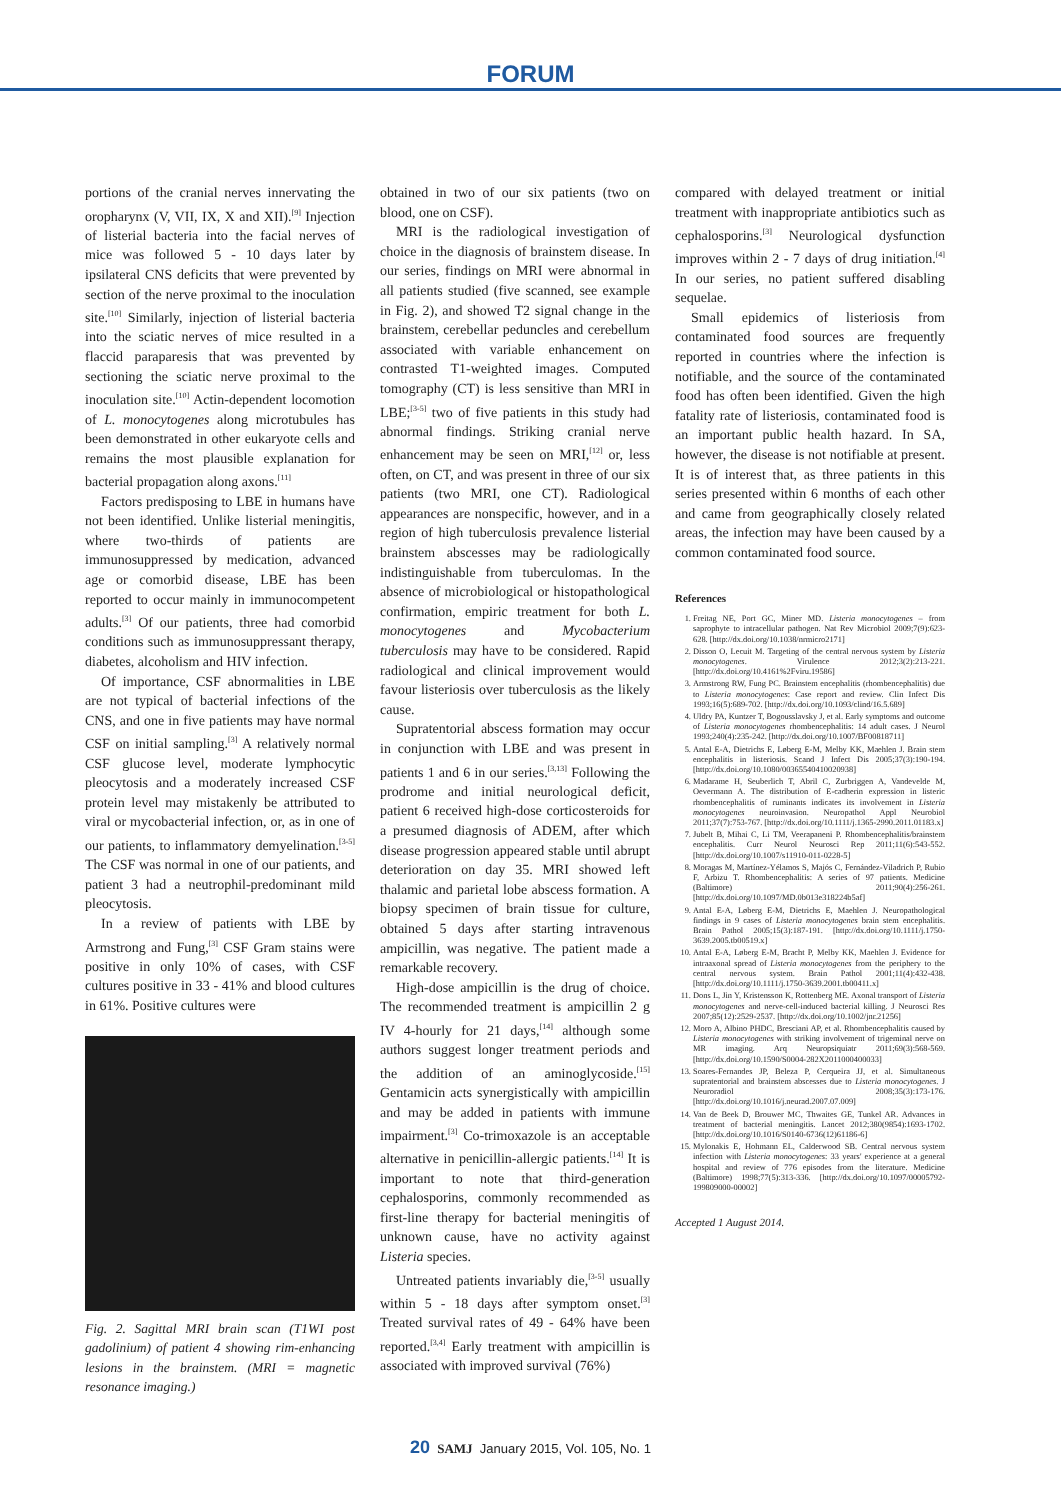FORUM
portions of the cranial nerves innervating the oropharynx (V, VII, IX, X and XII).<sup>[9]</sup> Injection of listerial bacteria into the facial nerves of mice was followed 5 - 10 days later by ipsilateral CNS deficits that were prevented by section of the nerve proximal to the inoculation site.<sup>[10]</sup> Similarly, injection of listerial bacteria into the sciatic nerves of mice resulted in a flaccid paraparesis that was prevented by sectioning the sciatic nerve proximal to the inoculation site.<sup>[10]</sup> Actin-dependent locomotion of L. monocytogenes along microtubules has been demonstrated in other eukaryote cells and remains the most plausible explanation for bacterial propagation along axons.<sup>[11]</sup>
Factors predisposing to LBE in humans have not been identified. Unlike listerial meningitis, where two-thirds of patients are immunosuppressed by medication, advanced age or comorbid disease, LBE has been reported to occur mainly in immunocompetent adults.<sup>[3]</sup> Of our patients, three had comorbid conditions such as immunosuppressant therapy, diabetes, alcoholism and HIV infection.
Of importance, CSF abnormalities in LBE are not typical of bacterial infections of the CNS, and one in five patients may have normal CSF on initial sampling.<sup>[3]</sup> A relatively normal CSF glucose level, moderate lymphocytic pleocytosis and a moderately increased CSF protein level may mistakenly be attributed to viral or mycobacterial infection, or, as in one of our patients, to inflammatory demyelination.<sup>[3-5]</sup> The CSF was normal in one of our patients, and patient 3 had a neutrophil-predominant mild pleocytosis.
In a review of patients with LBE by Armstrong and Fung,<sup>[3]</sup> CSF Gram stains were positive in only 10% of cases, with CSF cultures positive in 33 - 41% and blood cultures in 61%. Positive cultures were
Fig. 2. Sagittal MRI brain scan (T1WI post gadolinium) of patient 4 showing rim-enhancing lesions in the brainstem. (MRI = magnetic resonance imaging.)
obtained in two of our six patients (two on blood, one on CSF).
MRI is the radiological investigation of choice in the diagnosis of brainstem disease. In our series, findings on MRI were abnormal in all patients studied (five scanned, see example in Fig. 2), and showed T2 signal change in the brainstem, cerebellar peduncles and cerebellum associated with variable enhancement on contrasted T1-weighted images. Computed tomography (CT) is less sensitive than MRI in LBE;<sup>[3-5]</sup> two of five patients in this study had abnormal findings. Striking cranial nerve enhancement may be seen on MRI,<sup>[12]</sup> or, less often, on CT, and was present in three of our six patients (two MRI, one CT). Radiological appearances are nonspecific, however, and in a region of high tuberculosis prevalence listerial brainstem abscesses may be radiologically indistinguishable from tuberculomas. In the absence of microbiological or histopathological confirmation, empiric treatment for both L. monocytogenes and Mycobacterium tuberculosis may have to be considered. Rapid radiological and clinical improvement would favour listeriosis over tuberculosis as the likely cause.
Supratentorial abscess formation may occur in conjunction with LBE and was present in patients 1 and 6 in our series.<sup>[3,13]</sup> Following the prodrome and initial neurological deficit, patient 6 received high-dose corticosteroids for a presumed diagnosis of ADEM, after which disease progression appeared stable until abrupt deterioration on day 35. MRI showed left thalamic and parietal lobe abscess formation. A biopsy specimen of brain tissue for culture, obtained 5 days after starting intravenous ampicillin, was negative. The patient made a remarkable recovery.
High-dose ampicillin is the drug of choice. The recommended treatment is ampicillin 2 g IV 4-hourly for 21 days,<sup>[14]</sup> although some authors suggest longer treatment periods and the addition of an aminoglycoside.<sup>[15]</sup> Gentamicin acts synergistically with ampicillin and may be added in patients with immune impairment.<sup>[3]</sup> Co-trimoxazole is an acceptable alternative in penicillin-allergic patients.<sup>[14]</sup> It is important to note that third-generation cephalosporins, commonly recommended as first-line therapy for bacterial meningitis of unknown cause, have no activity against Listeria species.
Untreated patients invariably die,<sup>[3-5]</sup> usually within 5 - 18 days after symptom onset.<sup>[3]</sup> Treated survival rates of 49 - 64% have been reported.<sup>[3,4]</sup> Early treatment with ampicillin is associated with improved survival (76%)
compared with delayed treatment or initial treatment with inappropriate antibiotics such as cephalosporins.<sup>[3]</sup> Neurological dysfunction improves within 2 - 7 days of drug initiation.<sup>[4]</sup> In our series, no patient suffered disabling sequelae.
Small epidemics of listeriosis from contaminated food sources are frequently reported in countries where the infection is notifiable, and the source of the contaminated food has often been identified. Given the high fatality rate of listeriosis, contaminated food is an important public health hazard. In SA, however, the disease is not notifiable at present. It is of interest that, as three patients in this series presented within 6 months of each other and came from geographically closely related areas, the infection may have been caused by a common contaminated food source.
References
1. Freitag NE, Port GC, Miner MD. Listeria monocytogenes – from saprophyte to intracellular pathogen. Nat Rev Microbiol 2009;7(9):623-628. [http://dx.doi.org/10.1038/nrmicro2171]
2. Disson O, Lecuit M. Targeting of the central nervous system by Listeria monocytogenes. Virulence 2012;3(2):213-221. [http://dx.doi.org/10.4161%2Fviru.19586]
3. Armstrong RW, Fung PC. Brainstem encephalitis (rhombencephalitis) due to Listeria monocytogenes: Case report and review. Clin Infect Dis 1993;16(5):689-702. [http://dx.doi.org/10.1093/clind/16.5.689]
4. Uldry PA, Kuntzer T, Bogousslavsky J, et al. Early symptoms and outcome of Listeria monocytogenes rhombencephalitis: 14 adult cases. J Neurol 1993;240(4):235-242. [http://dx.doi.org/10.1007/BF00818711]
5. Antal E-A, Dietrichs E, Løberg E-M, Melby KK, Maehlen J. Brain stem encephalitis in listeriosis. Scand J Infect Dis 2005;37(3):190-194. [http://dx.doi.org/10.1080/00365540410020938]
6. Madarame H, Seuberlich T, Abril C, Zurbriggen A, Vandevelde M, Oevermann A. The distribution of E-cadherin expression in listeric rhombencephalitis of ruminants indicates its involvement in Listeria monocytogenes neuroinvasion. Neuropathol Appl Neurobiol 2011;37(7):753-767. [http://dx.doi.org/10.1111/j.1365-2990.2011.01183.x]
7. Jubelt B, Mihai C, Li TM, Veerapaneni P. Rhombencephalitis/brainstem encephalitis. Curr Neurol Neurosci Rep 2011;11(6):543-552. [http://dx.doi.org/10.1007/s11910-011-0228-5]
8. Moragas M, Martínez-Yélamos S, Majós C, Fernández-Viladrich P, Rubio F, Arbizu T. Rhombencephalitis: A series of 97 patients. Medicine (Baltimore) 2011;90(4):256-261. [http://dx.doi.org/10.1097/MD.0b013e318224b5af]
9. Antal E-A, Løberg E-M, Dietrichs E, Maehlen J. Neuropathological findings in 9 cases of Listeria monocytogenes brain stem encephalitis. Brain Pathol 2005;15(3):187-191. [http://dx.doi.org/10.1111/j.1750-3639.2005.tb00519.x]
10. Antal E-A, Løberg E-M, Bracht P, Melby KK, Maehlen J. Evidence for intraaxonal spread of Listeria monocytogenes from the periphery to the central nervous system. Brain Pathol 2001;11(4):432-438. [http://dx.doi.org/10.1111/j.1750-3639.2001.tb00411.x]
11. Dons L, Jin Y, Kristensson K, Rottenberg ME. Axonal transport of Listeria monocytogenes and nerve-cell-induced bacterial killing. J Neurosci Res 2007;85(12):2529-2537. [http://dx.doi.org/10.1002/jnr.21256]
12. Moro A, Albino PHDC, Bresciani AP, et al. Rhombencephalitis caused by Listeria monocytogenes with striking involvement of trigeminal nerve on MR imaging. Arq Neuropsiquiatr 2011;69(3):568-569. [http://dx.doi.org/10.1590/S0004-282X2011000400033]
13. Soares-Fernandes JP, Beleza P, Cerqueira JJ, et al. Simultaneous supratentorial and brainstem abscesses due to Listeria monocytogenes. J Neuroradiol 2008;35(3):173-176. [http://dx.doi.org/10.1016/j.neurad.2007.07.009]
14. Van de Beek D, Brouwer MC, Thwaites GE, Tunkel AR. Advances in treatment of bacterial meningitis. Lancet 2012;380(9854):1693-1702. [http://dx.doi.org/10.1016/S0140-6736(12)61186-6]
15. Mylonakis E, Hohmann EL, Calderwood SB. Central nervous system infection with Listeria monocytogenes: 33 years' experience at a general hospital and review of 776 episodes from the literature. Medicine (Baltimore) 1998;77(5):313-336. [http://dx.doi.org/10.1097/00005792-199809000-00002]
Accepted 1 August 2014.
20 SAMJ January 2015, Vol. 105, No. 1